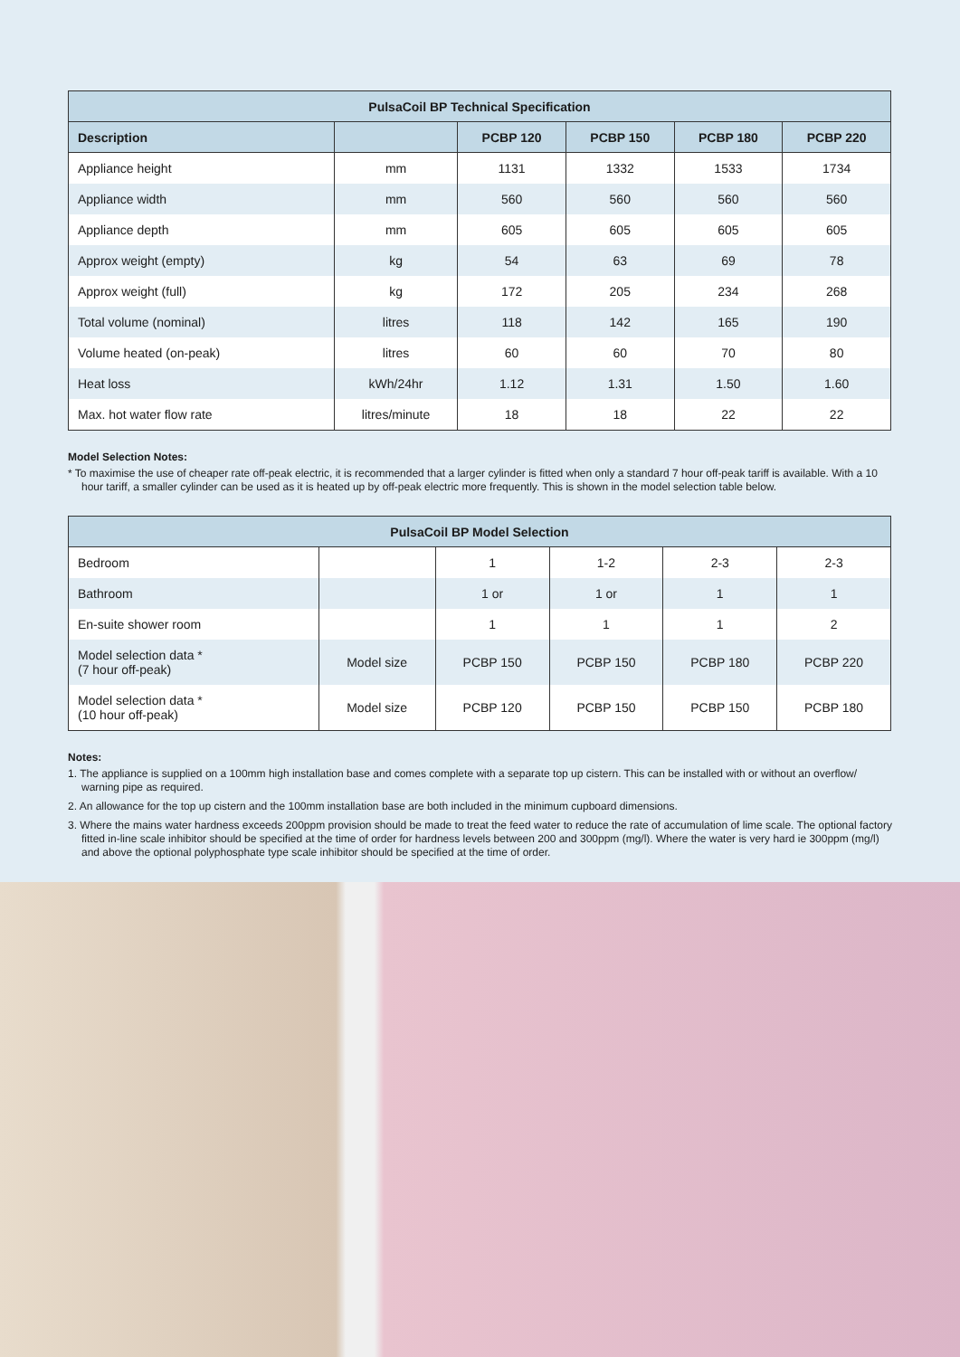| PulsaCoil BP Technical Specification | | | | | |
| --- | --- | --- | --- | --- | --- |
| Description | | PCBP 120 | PCBP 150 | PCBP 180 | PCBP 220 |
| Appliance height | mm | 1131 | 1332 | 1533 | 1734 |
| Appliance width | mm | 560 | 560 | 560 | 560 |
| Appliance depth | mm | 605 | 605 | 605 | 605 |
| Approx weight (empty) | kg | 54 | 63 | 69 | 78 |
| Approx weight (full) | kg | 172 | 205 | 234 | 268 |
| Total volume (nominal) | litres | 118 | 142 | 165 | 190 |
| Volume heated (on-peak) | litres | 60 | 60 | 70 | 80 |
| Heat loss | kWh/24hr | 1.12 | 1.31 | 1.50 | 1.60 |
| Max. hot water flow rate | litres/minute | 18 | 18 | 22 | 22 |
Model Selection Notes:
* To maximise the use of cheaper rate off-peak electric, it is recommended that a larger cylinder is fitted when only a standard 7 hour off-peak tariff is available. With a 10 hour tariff, a smaller cylinder can be used as it is heated up by off-peak electric more frequently. This is shown in the model selection table below.
| PulsaCoil BP Model Selection | | | | | |
| --- | --- | --- | --- | --- | --- |
| Bedroom | | 1 | 1-2 | 2-3 | 2-3 |
| Bathroom | | 1 or | 1 or | 1 | 1 |
| En-suite shower room | | 1 | 1 | 1 | 2 |
| Model selection data * (7 hour off-peak) | Model size | PCBP 150 | PCBP 150 | PCBP 180 | PCBP 220 |
| Model selection data * (10 hour off-peak) | Model size | PCBP 120 | PCBP 150 | PCBP 150 | PCBP 180 |
Notes:
1. The appliance is supplied on a 100mm high installation base and comes complete with a separate top up cistern. This can be installed with or without an overflow/ warning pipe as required.
2. An allowance for the top up cistern and the 100mm installation base are both included in the minimum cupboard dimensions.
3. Where the mains water hardness exceeds 200ppm provision should be made to treat the feed water to reduce the rate of accumulation of lime scale. The optional factory fitted in-line scale inhibitor should be specified at the time of order for hardness levels between 200 and 300ppm (mg/l). Where the water is very hard ie 300ppm (mg/l) and above the optional polyphosphate type scale inhibitor should be specified at the time of order.